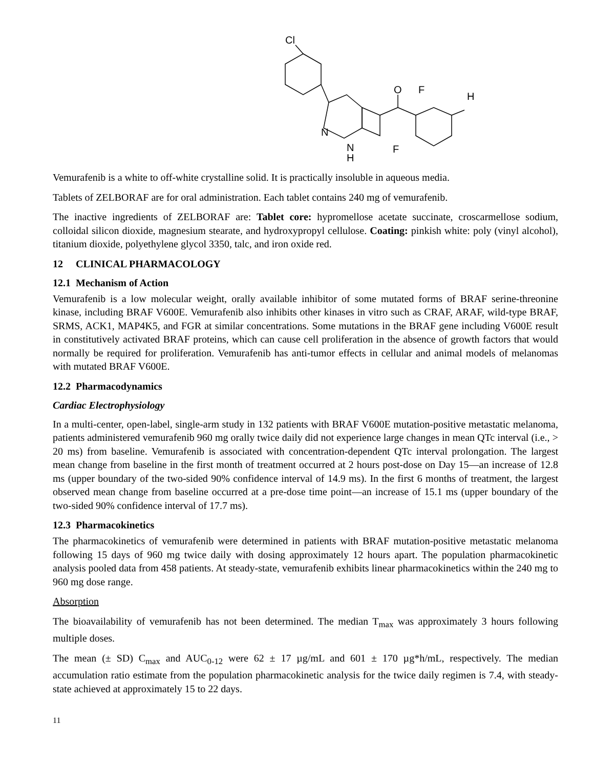Cl
N
N
H
O
F
F
H
Vemurafenib is a white to off-white crystalline solid. It is practically insoluble in aqueous media.
Tablets of ZELBORAF are for oral administration. Each tablet contains 240 mg of vemurafenib.
The inactive ingredients of ZELBORAF are: Tablet core: hypromellose acetate succinate, croscarmellose sodium, colloidal silicon dioxide, magnesium stearate, and hydroxypropyl cellulose. Coating: pinkish white: poly (vinyl alcohol), titanium dioxide, polyethylene glycol 3350, talc, and iron oxide red.
12 CLINICAL PHARMACOLOGY
12.1 Mechanism of Action
Vemurafenib is a low molecular weight, orally available inhibitor of some mutated forms of BRAF serine-threonine kinase, including BRAF V600E. Vemurafenib also inhibits other kinases in vitro such as CRAF, ARAF, wild-type BRAF, SRMS, ACK1, MAP4K5, and FGR at similar concentrations. Some mutations in the BRAF gene including V600E result in constitutively activated BRAF proteins, which can cause cell proliferation in the absence of growth factors that would normally be required for proliferation. Vemurafenib has anti-tumor effects in cellular and animal models of melanomas with mutated BRAF V600E.
12.2 Pharmacodynamics
Cardiac Electrophysiology
In a multi-center, open-label, single-arm study in 132 patients with BRAF V600E mutation-positive metastatic melanoma, patients administered vemurafenib 960 mg orally twice daily did not experience large changes in mean QTc interval (i.e., > 20 ms) from baseline. Vemurafenib is associated with concentration-dependent QTc interval prolongation. The largest mean change from baseline in the first month of treatment occurred at 2 hours post-dose on Day 15—an increase of 12.8 ms (upper boundary of the two-sided 90% confidence interval of 14.9 ms). In the first 6 months of treatment, the largest observed mean change from baseline occurred at a pre-dose time point—an increase of 15.1 ms (upper boundary of the two-sided 90% confidence interval of 17.7 ms).
12.3 Pharmacokinetics
The pharmacokinetics of vemurafenib were determined in patients with BRAF mutation-positive metastatic melanoma following 15 days of 960 mg twice daily with dosing approximately 12 hours apart. The population pharmacokinetic analysis pooled data from 458 patients. At steady-state, vemurafenib exhibits linear pharmacokinetics within the 240 mg to 960 mg dose range.
Absorption
The bioavailability of vemurafenib has not been determined. The median T<sub>max</sub> was approximately 3 hours following multiple doses.
The mean (± SD) C<sub>max</sub> and AUC<sub>0-12</sub> were 62 ± 17 µg/mL and 601 ± 170 µg*h/mL, respectively. The median accumulation ratio estimate from the population pharmacokinetic analysis for the twice daily regimen is 7.4, with steady-state achieved at approximately 15 to 22 days.
11